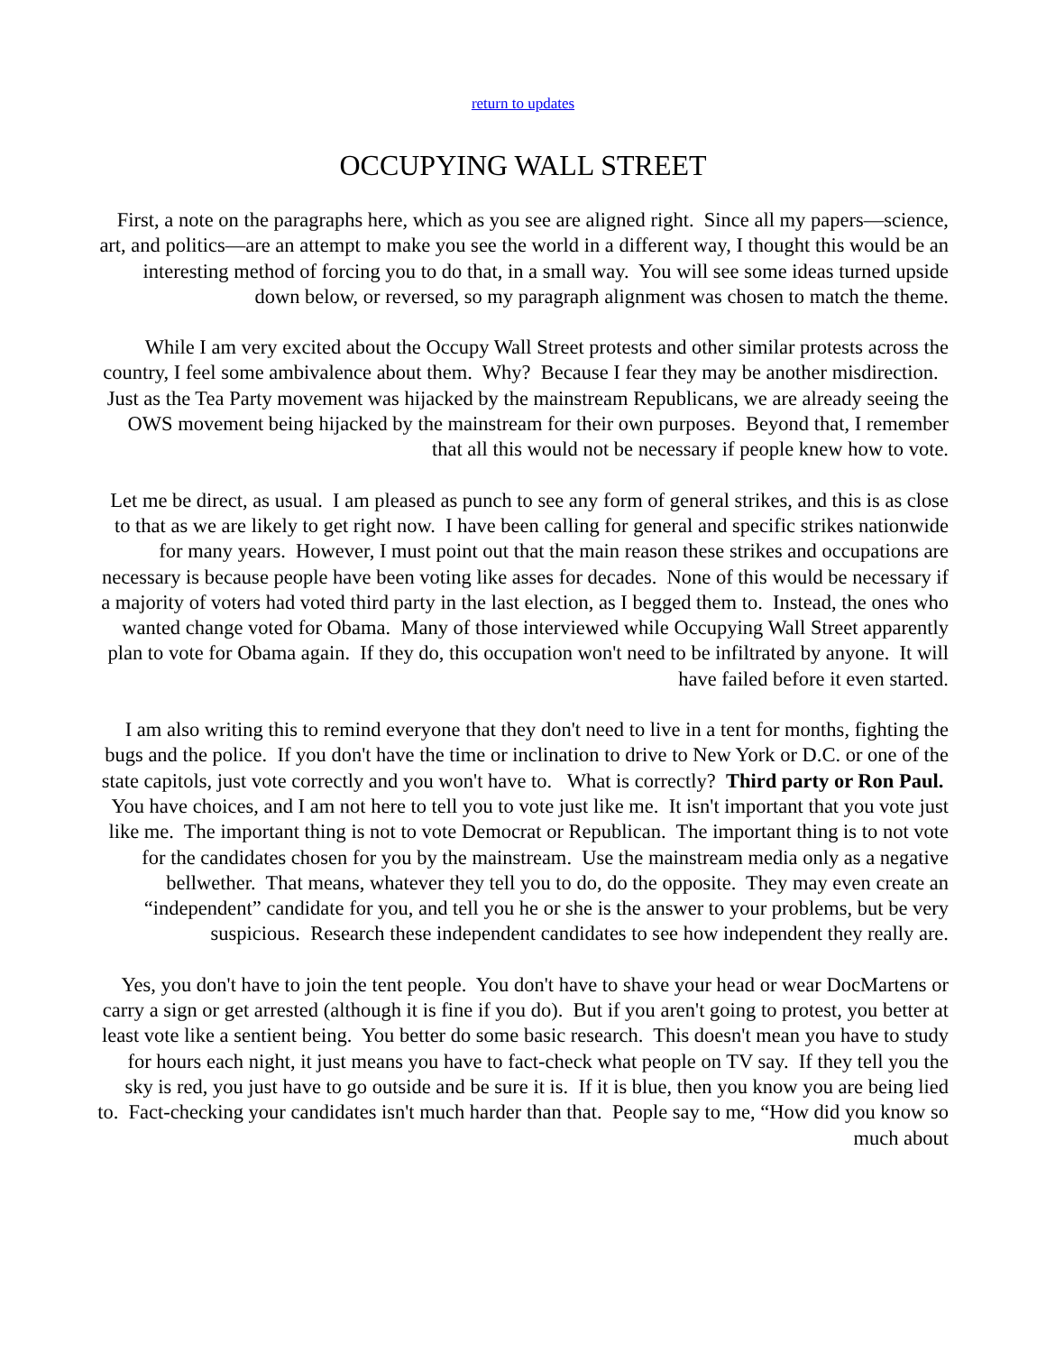return to updates
OCCUPYING WALL STREET
First, a note on the paragraphs here, which as you see are aligned right. Since all my papers—science, art, and politics—are an attempt to make you see the world in a different way, I thought this would be an interesting method of forcing you to do that, in a small way. You will see some ideas turned upside down below, or reversed, so my paragraph alignment was chosen to match the theme.
While I am very excited about the Occupy Wall Street protests and other similar protests across the country, I feel some ambivalence about them. Why? Because I fear they may be another misdirection. Just as the Tea Party movement was hijacked by the mainstream Republicans, we are already seeing the OWS movement being hijacked by the mainstream for their own purposes. Beyond that, I remember that all this would not be necessary if people knew how to vote.
Let me be direct, as usual. I am pleased as punch to see any form of general strikes, and this is as close to that as we are likely to get right now. I have been calling for general and specific strikes nationwide for many years. However, I must point out that the main reason these strikes and occupations are necessary is because people have been voting like asses for decades. None of this would be necessary if a majority of voters had voted third party in the last election, as I begged them to. Instead, the ones who wanted change voted for Obama. Many of those interviewed while Occupying Wall Street apparently plan to vote for Obama again. If they do, this occupation won't need to be infiltrated by anyone. It will have failed before it even started.
I am also writing this to remind everyone that they don't need to live in a tent for months, fighting the bugs and the police. If you don't have the time or inclination to drive to New York or D.C. or one of the state capitols, just vote correctly and you won't have to. What is correctly? Third party or Ron Paul. You have choices, and I am not here to tell you to vote just like me. It isn't important that you vote just like me. The important thing is not to vote Democrat or Republican. The important thing is to not vote for the candidates chosen for you by the mainstream. Use the mainstream media only as a negative bellwether. That means, whatever they tell you to do, do the opposite. They may even create an “independent” candidate for you, and tell you he or she is the answer to your problems, but be very suspicious. Research these independent candidates to see how independent they really are.
Yes, you don't have to join the tent people. You don't have to shave your head or wear DocMartens or carry a sign or get arrested (although it is fine if you do). But if you aren't going to protest, you better at least vote like a sentient being. You better do some basic research. This doesn't mean you have to study for hours each night, it just means you have to fact-check what people on TV say. If they tell you the sky is red, you just have to go outside and be sure it is. If it is blue, then you know you are being lied to. Fact-checking your candidates isn't much harder than that. People say to me, “How did you know so much about